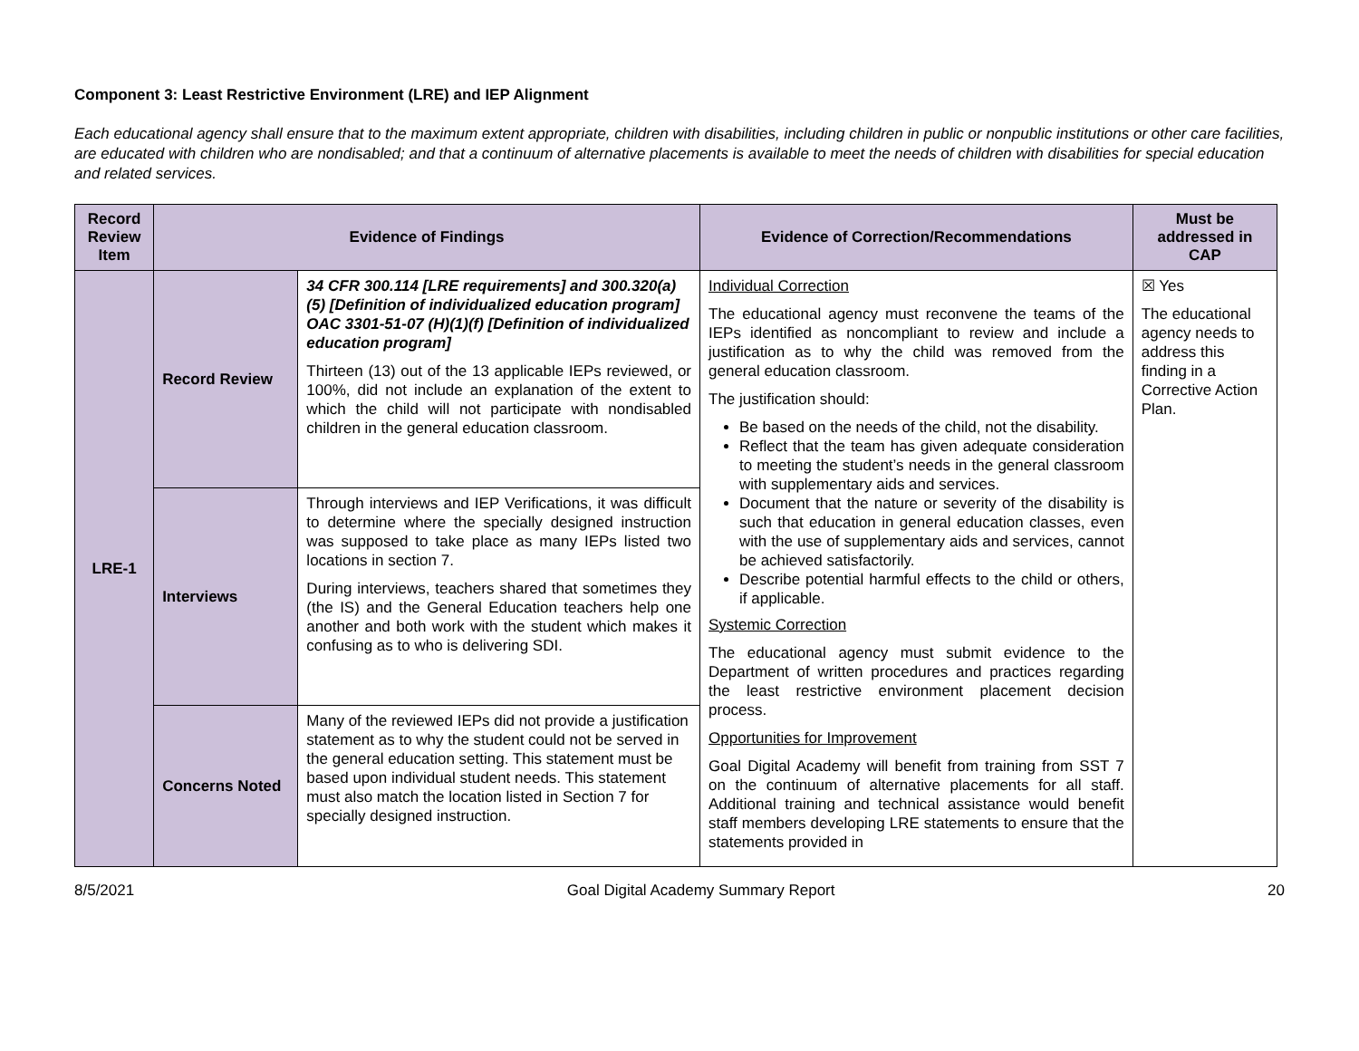Component 3: Least Restrictive Environment (LRE) and IEP Alignment
Each educational agency shall ensure that to the maximum extent appropriate, children with disabilities, including children in public or nonpublic institutions or other care facilities, are educated with children who are nondisabled; and that a continuum of alternative placements is available to meet the needs of children with disabilities for special education and related services.
| Record Review Item | Evidence of Findings | | Evidence of Correction/Recommendations | Must be addressed in CAP |
| --- | --- | --- | --- | --- |
| LRE-1 | Record Review | 34 CFR 300.114 [LRE requirements] and 300.320(a)(5) [Definition of individualized education program] OAC 3301-51-07 (H)(1)(f) [Definition of individualized education program] Thirteen (13) out of the 13 applicable IEPs reviewed, or 100%, did not include an explanation of the extent to which the child will not participate with nondisabled children in the general education classroom. | Individual Correction The educational agency must reconvene the teams of the IEPs identified as noncompliant to review and include a justification as to why the child was removed from the general education classroom. The justification should: Be based on the needs of the child, not the disability. Reflect that the team has given adequate consideration to meeting the student’s needs in the general classroom with supplementary aids and services. Document that the nature or severity of the disability is such that education in general education classes, even with the use of supplementary aids and services, cannot be achieved satisfactorily. Describe potential harmful effects to the child or others, if applicable. Systemic Correction The educational agency must submit evidence to the Department of written procedures and practices regarding the least restrictive environment placement decision process. Opportunities for Improvement Goal Digital Academy will benefit from training from SST 7 on the continuum of alternative placements for all staff. Additional training and technical assistance would benefit staff members developing LRE statements to ensure that the statements provided in | ☒ Yes The educational agency needs to address this finding in a Corrective Action Plan. |
| | Interviews | Through interviews and IEP Verifications, it was difficult to determine where the specially designed instruction was supposed to take place as many IEPs listed two locations in section 7. During interviews, teachers shared that sometimes they (the IS) and the General Education teachers help one another and both work with the student which makes it confusing as to who is delivering SDI. | | |
| | Concerns Noted | Many of the reviewed IEPs did not provide a justification statement as to why the student could not be served in the general education setting. This statement must be based upon individual student needs. This statement must also match the location listed in Section 7 for specially designed instruction. | | |
8/5/2021 Goal Digital Academy Summary Report 20